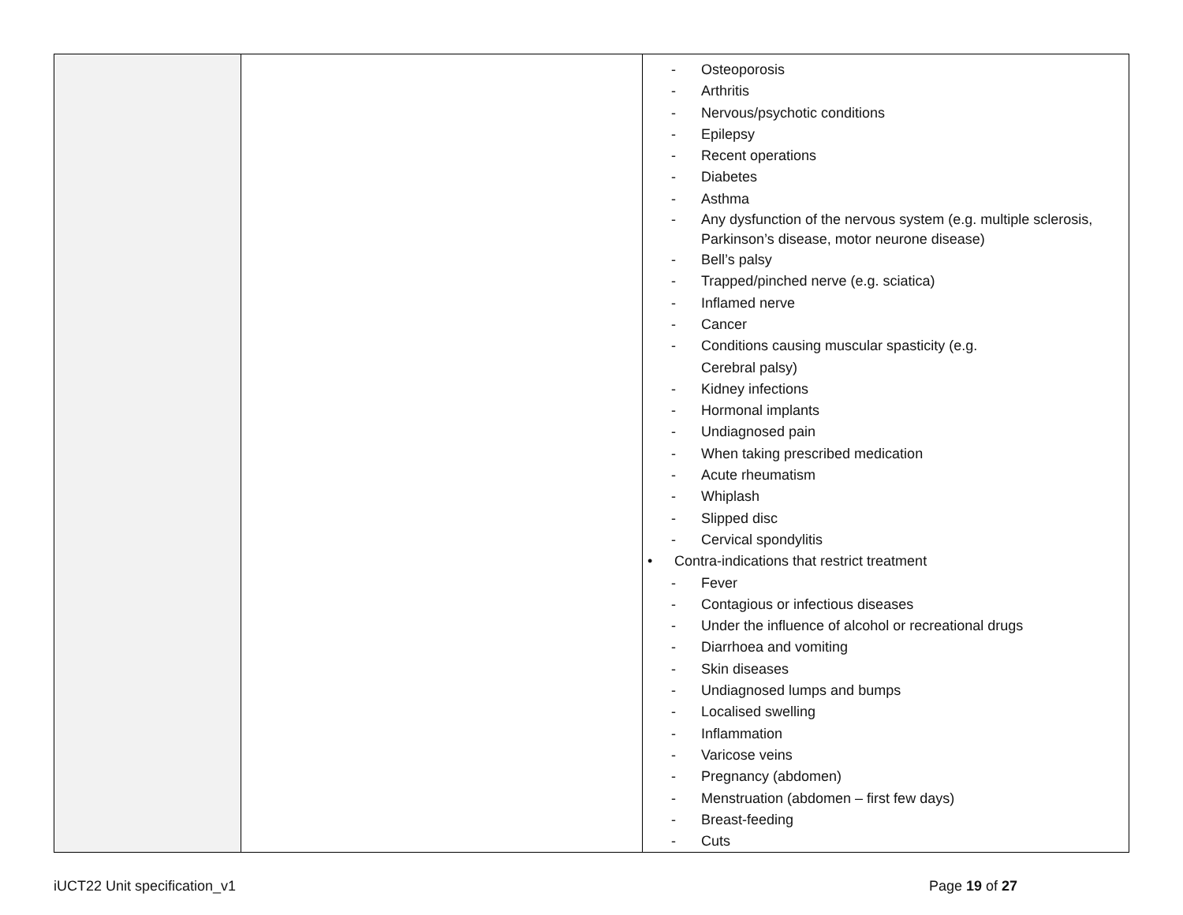| | | - Osteoporosis - Arthritis - Nervous/psychotic conditions - Epilepsy - Recent operations - Diabetes - Asthma - Any dysfunction of the nervous system (e.g. multiple sclerosis, Parkinson’s disease, motor neurone disease) - Bell’s palsy - Trapped/pinched nerve (e.g. sciatica) - Inflamed nerve - Cancer - Conditions causing muscular spasticity (e.g. Cerebral palsy) - Kidney infections - Hormonal implants - Undiagnosed pain - When taking prescribed medication - Acute rheumatism - Whiplash - Slipped disc - Cervical spondylitis • Contra-indications that restrict treatment - Fever - Contagious or infectious diseases - Under the influence of alcohol or recreational drugs - Diarrhoea and vomiting - Skin diseases - Undiagnosed lumps and bumps - Localised swelling - Inflammation - Varicose veins - Pregnancy (abdomen) - Menstruation (abdomen – first few days) - Breast-feeding - Cuts |
iUCT22 Unit specification_v1 Page 19 of 27